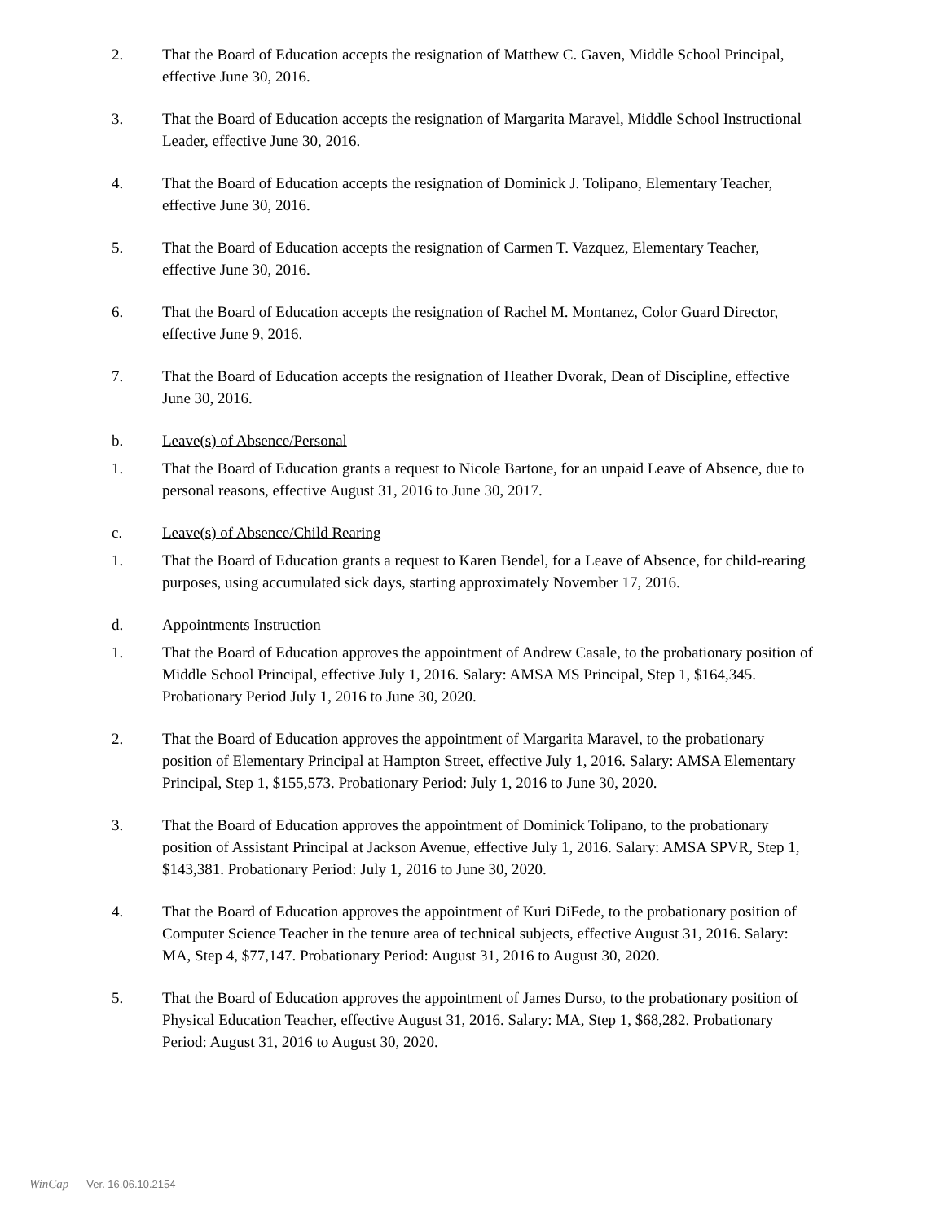2. That the Board of Education accepts the resignation of Matthew C. Gaven, Middle School Principal, effective June 30, 2016.
3. That the Board of Education accepts the resignation of Margarita Maravel, Middle School Instructional Leader, effective June 30, 2016.
4. That the Board of Education accepts the resignation of Dominick J. Tolipano, Elementary Teacher, effective June 30, 2016.
5. That the Board of Education accepts the resignation of Carmen T. Vazquez, Elementary Teacher, effective June 30, 2016.
6. That the Board of Education accepts the resignation of Rachel M. Montanez, Color Guard Director, effective June 9, 2016.
7. That the Board of Education accepts the resignation of Heather Dvorak, Dean of Discipline, effective June 30, 2016.
b. Leave(s) of Absence/Personal
1. That the Board of Education grants a request to Nicole Bartone, for an unpaid Leave of Absence, due to personal reasons, effective August 31, 2016 to June 30, 2017.
c. Leave(s) of Absence/Child Rearing
1. That the Board of Education grants a request to Karen Bendel, for a Leave of Absence, for child-rearing purposes, using accumulated sick days, starting approximately November 17, 2016.
d. Appointments Instruction
1. That the Board of Education approves the appointment of Andrew Casale, to the probationary position of Middle School Principal, effective July 1, 2016. Salary: AMSA MS Principal, Step 1, $164,345. Probationary Period July 1, 2016 to June 30, 2020.
2. That the Board of Education approves the appointment of Margarita Maravel, to the probationary position of Elementary Principal at Hampton Street, effective July 1, 2016. Salary: AMSA Elementary Principal, Step 1, $155,573. Probationary Period: July 1, 2016 to June 30, 2020.
3. That the Board of Education approves the appointment of Dominick Tolipano, to the probationary position of Assistant Principal at Jackson Avenue, effective July 1, 2016. Salary: AMSA SPVR, Step 1, $143,381. Probationary Period: July 1, 2016 to June 30, 2020.
4. That the Board of Education approves the appointment of Kuri DiFede, to the probationary position of Computer Science Teacher in the tenure area of technical subjects, effective August 31, 2016. Salary: MA, Step 4, $77,147. Probationary Period: August 31, 2016 to August 30, 2020.
5. That the Board of Education approves the appointment of James Durso, to the probationary position of Physical Education Teacher, effective August 31, 2016. Salary: MA, Step 1, $68,282. Probationary Period: August 31, 2016 to August 30, 2020.
WinCap Ver. 16.06.10.2154